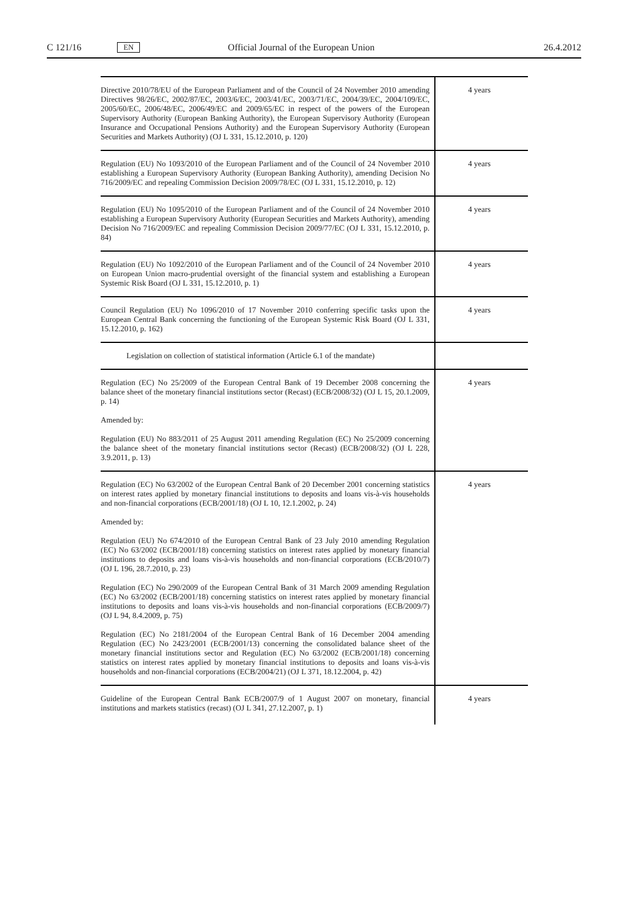C 121/16 EN Official Journal of the European Union 26.4.2012
| Directive 2010/78/EU of the European Parliament and of the Council of 24 November 2010 amending Directives 98/26/EC, 2002/87/EC, 2003/6/EC, 2003/41/EC, 2003/71/EC, 2004/39/EC, 2004/109/EC, 2005/60/EC, 2006/48/EC, 2006/49/EC and 2009/65/EC in respect of the powers of the European Supervisory Authority (European Banking Authority), the European Supervisory Authority (European Insurance and Occupational Pensions Authority) and the European Supervisory Authority (European Securities and Markets Authority) (OJ L 331, 15.12.2010, p. 120) | 4 years |
| Regulation (EU) No 1093/2010 of the European Parliament and of the Council of 24 November 2010 establishing a European Supervisory Authority (European Banking Authority), amending Decision No 716/2009/EC and repealing Commission Decision 2009/78/EC (OJ L 331, 15.12.2010, p. 12) | 4 years |
| Regulation (EU) No 1095/2010 of the European Parliament and of the Council of 24 November 2010 establishing a European Supervisory Authority (European Securities and Markets Authority), amending Decision No 716/2009/EC and repealing Commission Decision 2009/77/EC (OJ L 331, 15.12.2010, p. 84) | 4 years |
| Regulation (EU) No 1092/2010 of the European Parliament and of the Council of 24 November 2010 on European Union macro-prudential oversight of the financial system and establishing a European Systemic Risk Board (OJ L 331, 15.12.2010, p. 1) | 4 years |
| Council Regulation (EU) No 1096/2010 of 17 November 2010 conferring specific tasks upon the European Central Bank concerning the functioning of the European Systemic Risk Board (OJ L 331, 15.12.2010, p. 162) | 4 years |
| Legislation on collection of statistical information (Article 6.1 of the mandate) | |
| Regulation (EC) No 25/2009 of the European Central Bank of 19 December 2008 concerning the balance sheet of the monetary financial institutions sector (Recast) (ECB/2008/32) (OJ L 15, 20.1.2009, p. 14) Amended by: Regulation (EU) No 883/2011 of 25 August 2011 amending Regulation (EC) No 25/2009 concerning the balance sheet of the monetary financial institutions sector (Recast) (ECB/2008/32) (OJ L 228, 3.9.2011, p. 13) | 4 years |
| Regulation (EC) No 63/2002 of the European Central Bank of 20 December 2001 concerning statistics on interest rates applied by monetary financial institutions to deposits and loans vis-à-vis households and non-financial corporations (ECB/2001/18) (OJ L 10, 12.1.2002, p. 24) Amended by: Regulation (EU) No 674/2010 of the European Central Bank of 23 July 2010 amending Regulation (EC) No 63/2002 (ECB/2001/18) concerning statistics on interest rates applied by monetary financial institutions to deposits and loans vis-à-vis households and non-financial corporations (ECB/2010/7) (OJ L 196, 28.7.2010, p. 23) Regulation (EC) No 290/2009 of the European Central Bank of 31 March 2009 amending Regulation (EC) No 63/2002 (ECB/2001/18) concerning statistics on interest rates applied by monetary financial institutions to deposits and loans vis-à-vis households and non-financial corporations (ECB/2009/7) (OJ L 94, 8.4.2009, p. 75) Regulation (EC) No 2181/2004 of the European Central Bank of 16 December 2004 amending Regulation (EC) No 2423/2001 (ECB/2001/13) concerning the consolidated balance sheet of the monetary financial institutions sector and Regulation (EC) No 63/2002 (ECB/2001/18) concerning statistics on interest rates applied by monetary financial institutions to deposits and loans vis-à-vis households and non-financial corporations (ECB/2004/21) (OJ L 371, 18.12.2004, p. 42) | 4 years |
| Guideline of the European Central Bank ECB/2007/9 of 1 August 2007 on monetary, financial institutions and markets statistics (recast) (OJ L 341, 27.12.2007, p. 1) | 4 years |